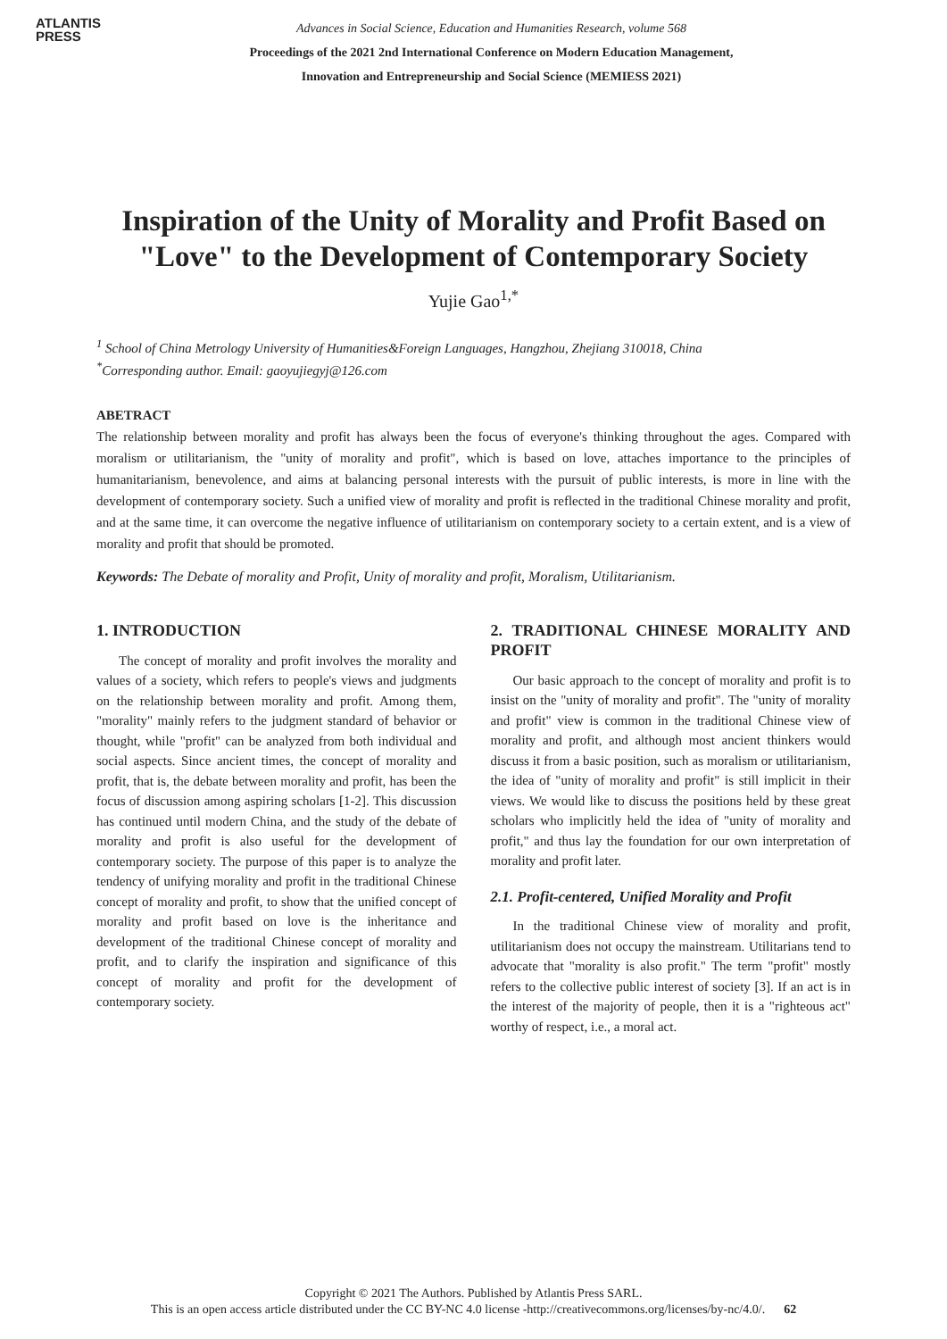ATLANTIS
PRESS
Advances in Social Science, Education and Humanities Research, volume 568
Proceedings of the 2021 2nd International Conference on Modern Education Management,
Innovation and Entrepreneurship and Social Science (MEMIESS 2021)
Inspiration of the Unity of Morality and Profit Based on "Love" to the Development of Contemporary Society
Yujie Gao<sup>1,*</sup>
<sup>1</sup> School of China Metrology University of Humanities&Foreign Languages, Hangzhou, Zhejiang 310018, China
<sup>*</sup> Corresponding author. Email: gaoyujiegyj@126.com
ABETRACT
The relationship between morality and profit has always been the focus of everyone's thinking throughout the ages. Compared with moralism or utilitarianism, the "unity of morality and profit", which is based on love, attaches importance to the principles of humanitarianism, benevolence, and aims at balancing personal interests with the pursuit of public interests, is more in line with the development of contemporary society. Such a unified view of morality and profit is reflected in the traditional Chinese morality and profit, and at the same time, it can overcome the negative influence of utilitarianism on contemporary society to a certain extent, and is a view of morality and profit that should be promoted.
Keywords: The Debate of morality and Profit, Unity of morality and profit, Moralism, Utilitarianism.
1. INTRODUCTION
The concept of morality and profit involves the morality and values of a society, which refers to people's views and judgments on the relationship between morality and profit. Among them, "morality" mainly refers to the judgment standard of behavior or thought, while "profit" can be analyzed from both individual and social aspects. Since ancient times, the concept of morality and profit, that is, the debate between morality and profit, has been the focus of discussion among aspiring scholars [1-2]. This discussion has continued until modern China, and the study of the debate of morality and profit is also useful for the development of contemporary society. The purpose of this paper is to analyze the tendency of unifying morality and profit in the traditional Chinese concept of morality and profit, to show that the unified concept of morality and profit based on love is the inheritance and development of the traditional Chinese concept of morality and profit, and to clarify the inspiration and significance of this concept of morality and profit for the development of contemporary society.
2. TRADITIONAL CHINESE MORALITY AND PROFIT
Our basic approach to the concept of morality and profit is to insist on the "unity of morality and profit". The "unity of morality and profit" view is common in the traditional Chinese view of morality and profit, and although most ancient thinkers would discuss it from a basic position, such as moralism or utilitarianism, the idea of "unity of morality and profit" is still implicit in their views. We would like to discuss the positions held by these great scholars who implicitly held the idea of "unity of morality and profit," and thus lay the foundation for our own interpretation of morality and profit later.
2.1. Profit-centered, Unified Morality and Profit
In the traditional Chinese view of morality and profit, utilitarianism does not occupy the mainstream. Utilitarians tend to advocate that "morality is also profit." The term "profit" mostly refers to the collective public interest of society [3]. If an act is in the interest of the majority of people, then it is a "righteous act" worthy of respect, i.e., a moral act.
Copyright © 2021 The Authors. Published by Atlantis Press SARL.
This is an open access article distributed under the CC BY-NC 4.0 license -http://creativecommons.org/licenses/by-nc/4.0/. 62